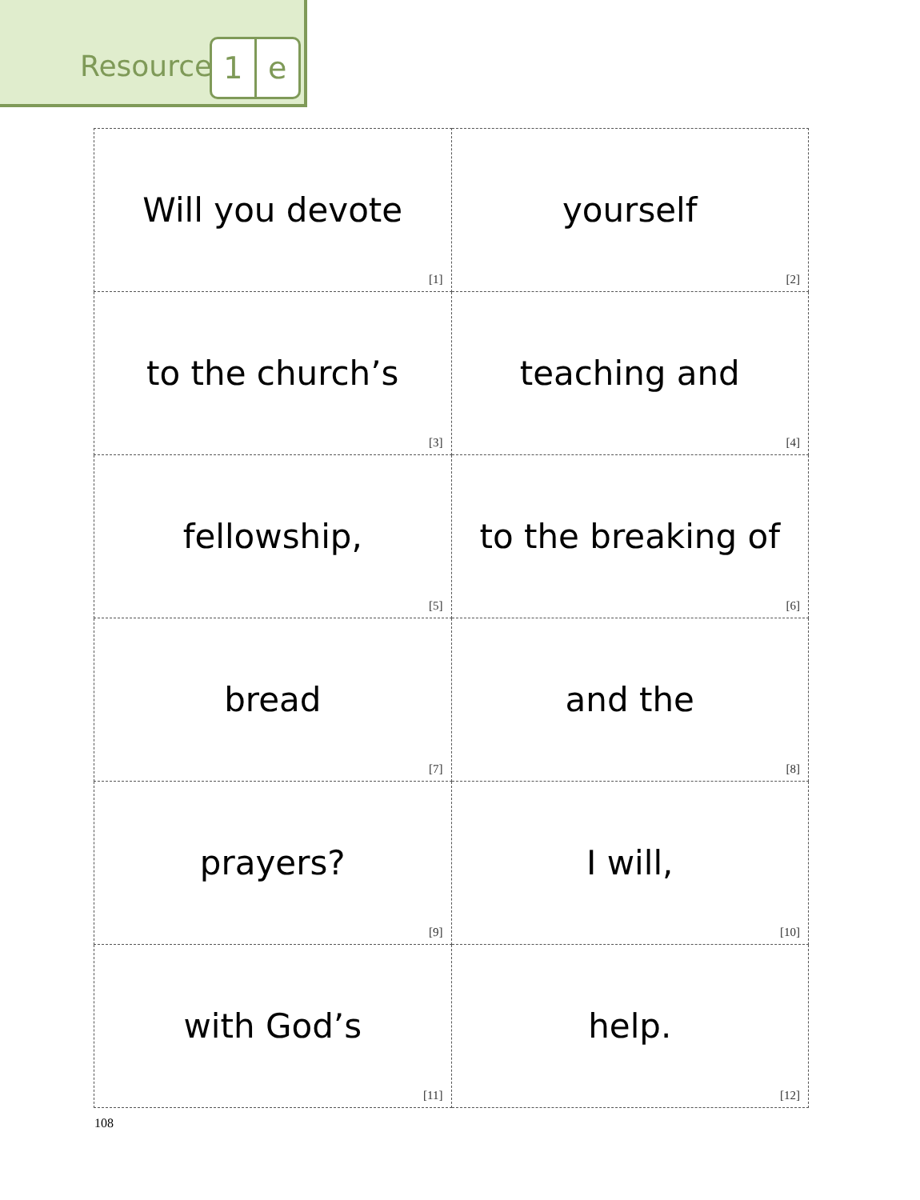Resource
1 e
| Will you devote [1] | yourself [2] |
| to the church’s [3] | teaching and [4] |
| fellowship, [5] | to the breaking of [6] |
| bread [7] | and the [8] |
| prayers? [9] | I will, [10] |
| with God’s [11] | help. [12] |
108